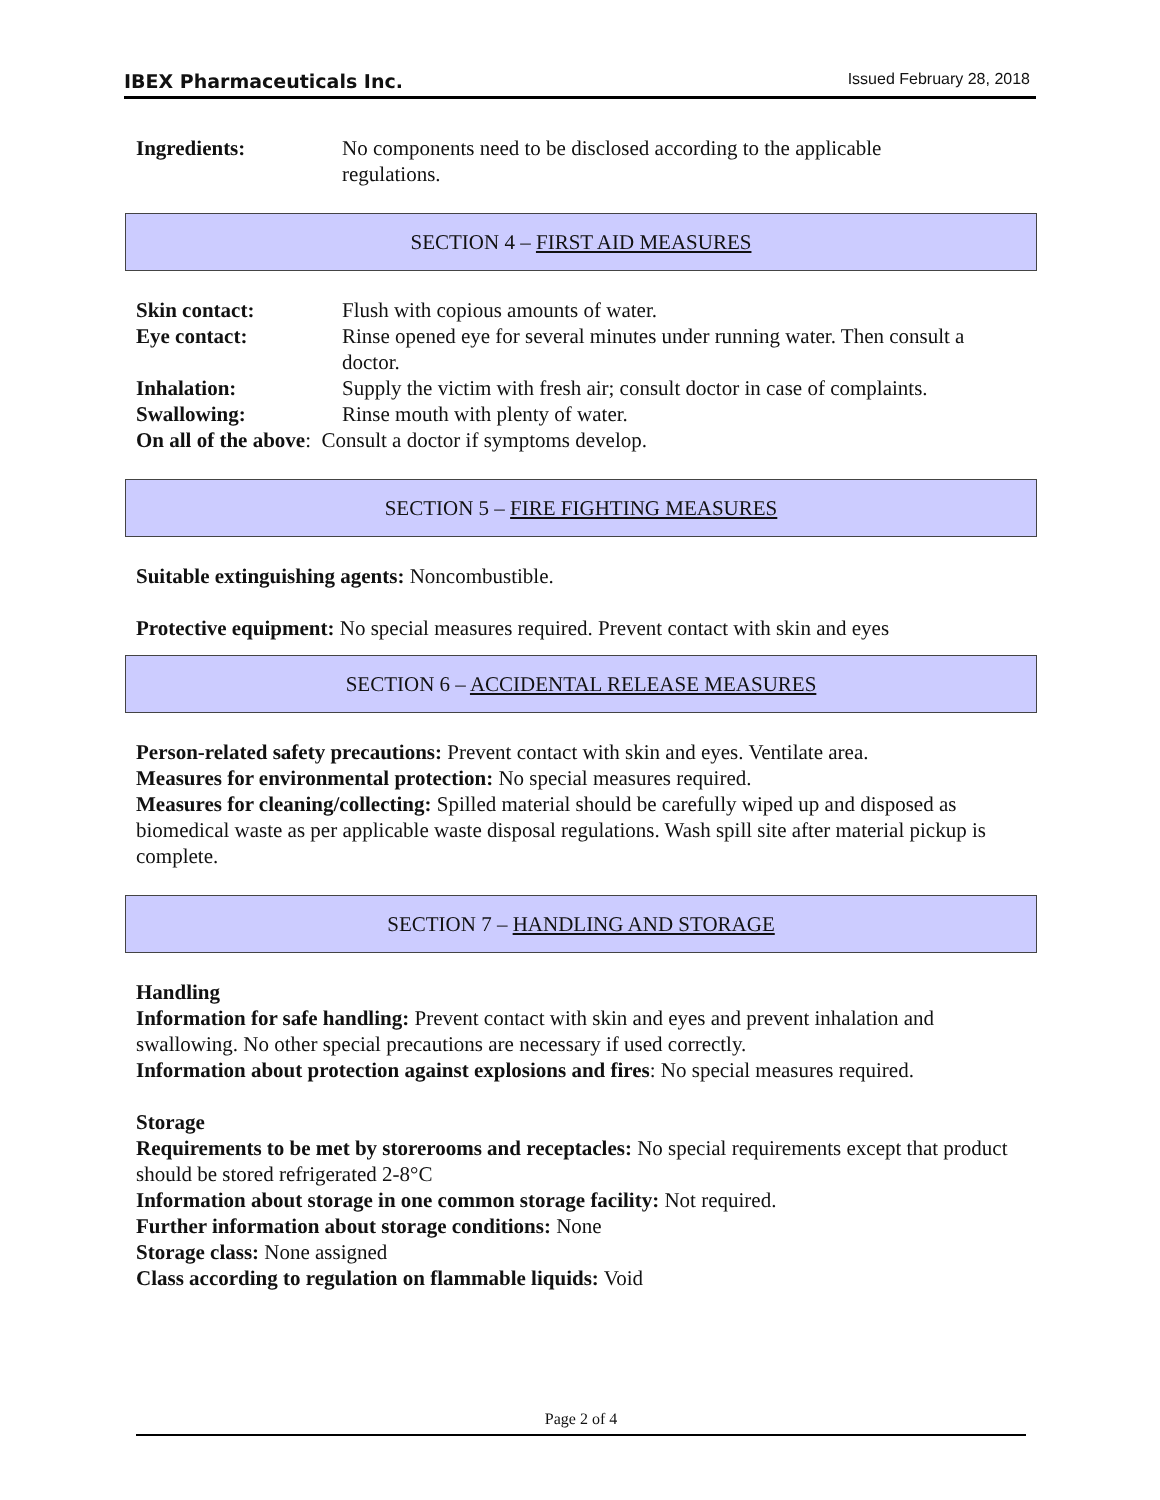IBEX Pharmaceuticals Inc. Issued February 28, 2018
Ingredients: No components need to be disclosed according to the applicable
regulations.
SECTION 4 – FIRST AID MEASURES
Skin contact: Flush with copious amounts of water.
Eye contact: Rinse opened eye for several minutes under running water. Then consult a doctor.
Inhalation: Supply the victim with fresh air; consult doctor in case of complaints.
Swallowing: Rinse mouth with plenty of water.
On all of the above: Consult a doctor if symptoms develop.
SECTION 5 – FIRE FIGHTING MEASURES
Suitable extinguishing agents: Noncombustible.
Protective equipment: No special measures required. Prevent contact with skin and eyes
SECTION 6 – ACCIDENTAL RELEASE MEASURES
Person-related safety precautions: Prevent contact with skin and eyes. Ventilate area.
Measures for environmental protection: No special measures required.
Measures for cleaning/collecting: Spilled material should be carefully wiped up and disposed as biomedical waste as per applicable waste disposal regulations. Wash spill site after material pickup is complete.
SECTION 7 – HANDLING AND STORAGE
Handling
Information for safe handling: Prevent contact with skin and eyes and prevent inhalation and swallowing. No other special precautions are necessary if used correctly.
Information about protection against explosions and fires: No special measures required.
Storage
Requirements to be met by storerooms and receptacles: No special requirements except that product should be stored refrigerated 2-8°C
Information about storage in one common storage facility: Not required.
Further information about storage conditions: None
Storage class: None assigned
Class according to regulation on flammable liquids: Void
Page 2 of 4